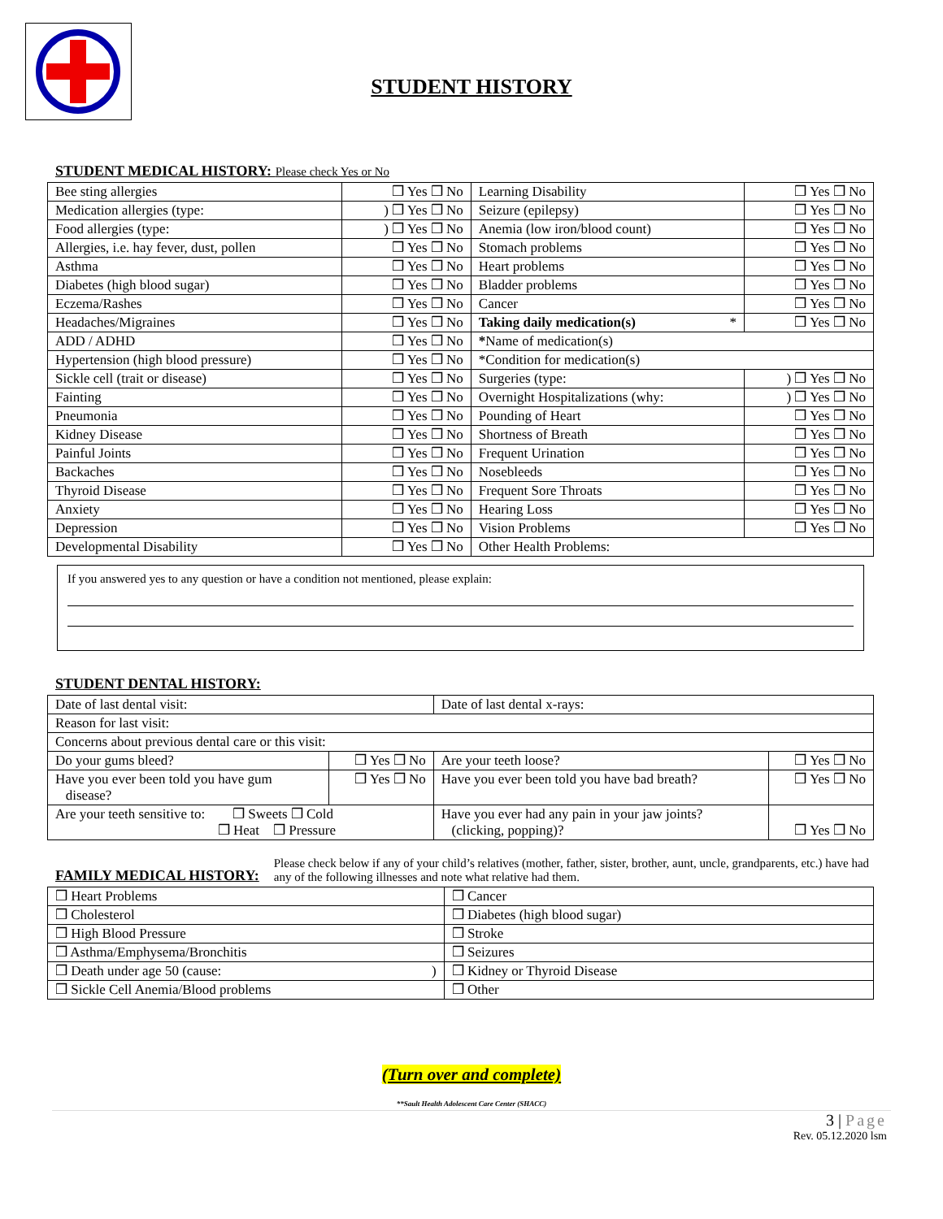STUDENT HISTORY
STUDENT MEDICAL HISTORY: Please check Yes or No
| Bee sting allergies | ❒ Yes ❒ No | Learning Disability | ❒ Yes ❒ No |
| Medication allergies (type: | ) ❒ Yes ❒ No | Seizure (epilepsy) | ❒ Yes ❒ No |
| Food allergies (type: | ) ❒ Yes ❒ No | Anemia (low iron/blood count) | ❒ Yes ❒ No |
| Allergies, i.e. hay fever, dust, pollen | ❒ Yes ❒ No | Stomach problems | ❒ Yes ❒ No |
| Asthma | ❒ Yes ❒ No | Heart problems | ❒ Yes ❒ No |
| Diabetes (high blood sugar) | ❒ Yes ❒ No | Bladder problems | ❒ Yes ❒ No |
| Eczema/Rashes | ❒ Yes ❒ No | Cancer | ❒ Yes ❒ No |
| Headaches/Migraines | ❒ Yes ❒ No | Taking daily medication(s) * | ❒ Yes ❒ No |
| ADD / ADHD | ❒ Yes ❒ No | * Name of medication(s) | |
| Hypertension (high blood pressure) | ❒ Yes ❒ No | *Condition for medication(s) | |
| Sickle cell (trait or disease) | ❒ Yes ❒ No | Surgeries (type: | ) ❒ Yes ❒ No |
| Fainting | ❒ Yes ❒ No | Overnight Hospitalizations (why: | ) ❒ Yes ❒ No |
| Pneumonia | ❒ Yes ❒ No | Pounding of Heart | ❒ Yes ❒ No |
| Kidney Disease | ❒ Yes ❒ No | Shortness of Breath | ❒ Yes ❒ No |
| Painful Joints | ❒ Yes ❒ No | Frequent Urination | ❒ Yes ❒ No |
| Backaches | ❒ Yes ❒ No | Nosebleeds | ❒ Yes ❒ No |
| Thyroid Disease | ❒ Yes ❒ No | Frequent Sore Throats | ❒ Yes ❒ No |
| Anxiety | ❒ Yes ❒ No | Hearing Loss | ❒ Yes ❒ No |
| Depression | ❒ Yes ❒ No | Vision Problems | ❒ Yes ❒ No |
| Developmental Disability | ❒ Yes ❒ No | Other Health Problems: | |
If you answered yes to any question or have a condition not mentioned, please explain:
STUDENT DENTAL HISTORY:
| Date of last dental visit: | | Date of last dental x-rays: | |
| Reason for last visit: | | | |
| Concerns about previous dental care or this visit: | | | |
| Do your gums bleed? | ❒ Yes ❒ No | Are your teeth loose? | ❒ Yes ❒ No |
| Have you ever been told you have gum disease? | ❒ Yes ❒ No | Have you ever been told you have bad breath? | ❒ Yes ❒ No |
| Are your teeth sensitive to: ❒ Sweets ❒ Cold ❒ Heat ❒ Pressure | | Have you ever had any pain in your jaw joints? (clicking, popping)? | ❒ Yes ❒ No |
FAMILY MEDICAL HISTORY:
Please check below if any of your child’s relatives (mother, father, sister, brother, aunt, uncle, grandparents, etc.) have had any of the following illnesses and note what relative had them.
| ❒ Heart Problems | ❒ Cancer |
| ❒ Cholesterol | ❒ Diabetes (high blood sugar) |
| ❒ High Blood Pressure | ❒ Stroke |
| ❒ Asthma/Emphysema/Bronchitis | ❒ Seizures |
| ❒ Death under age 50 (cause: ) | ❒ Kidney or Thyroid Disease |
| ❒ Sickle Cell Anemia/Blood problems | ❒ Other |
(Turn over and complete)
**Sault Health Adolescent Care Center (SHACC)
3 | Page
Rev. 05.12.2020 lsm